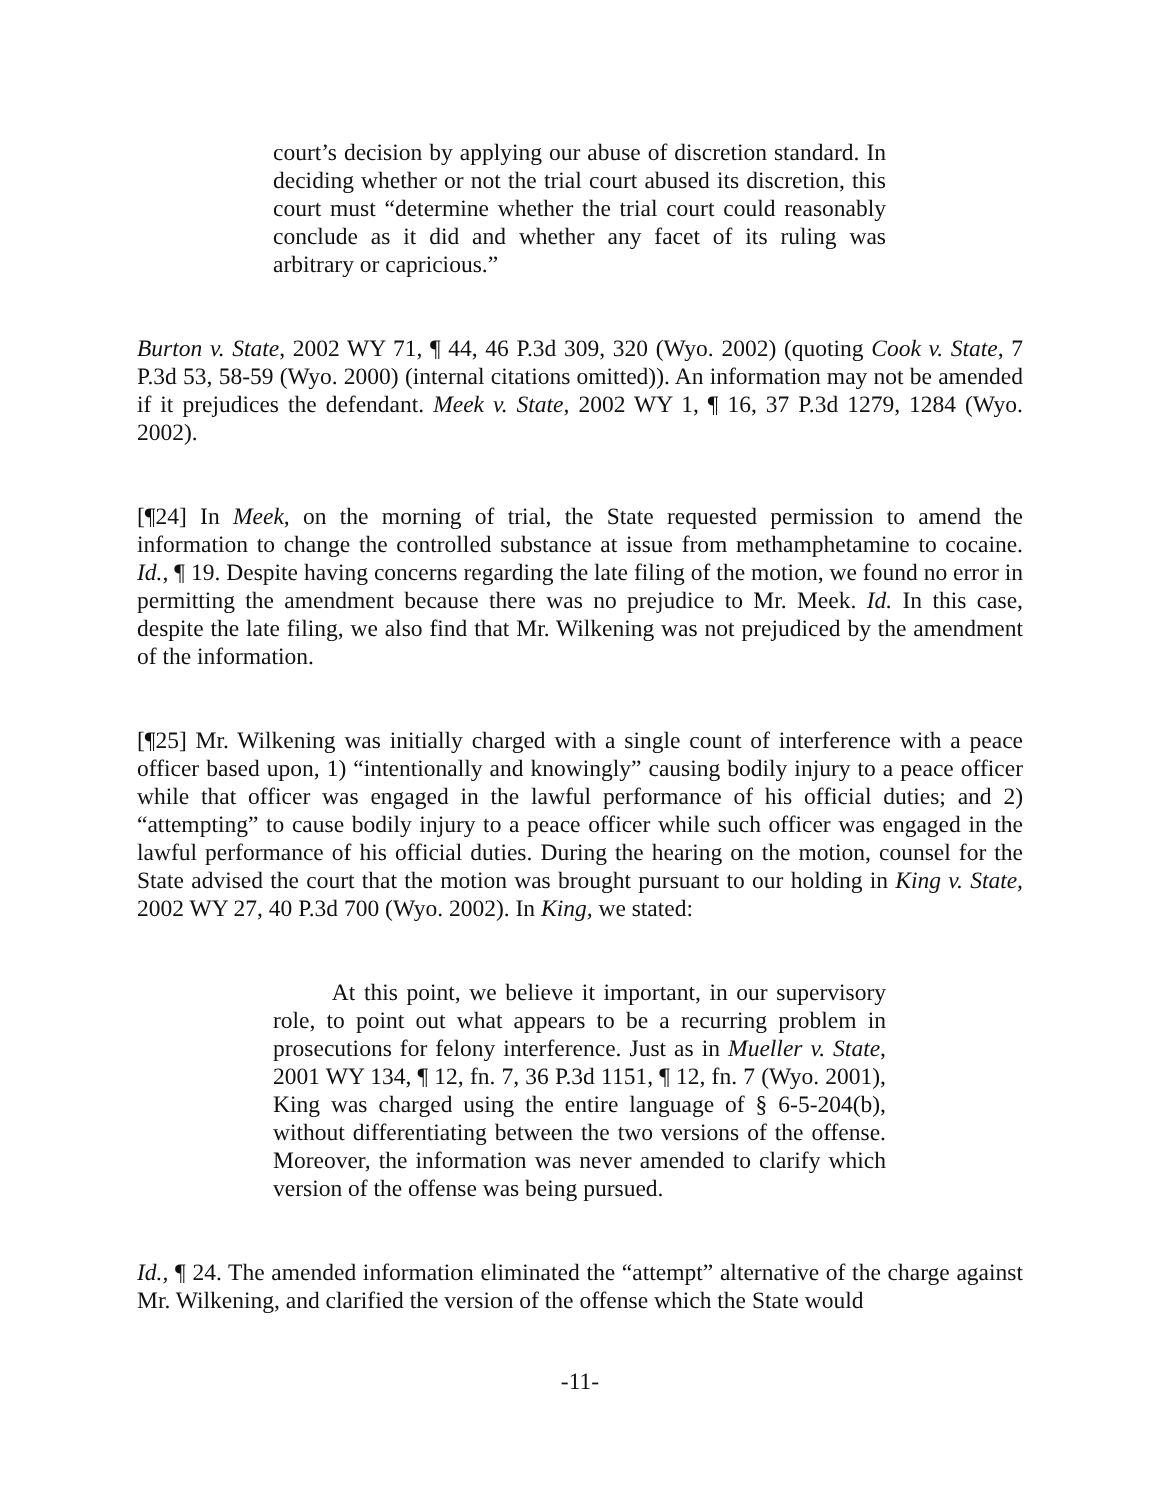court’s decision by applying our abuse of discretion standard. In deciding whether or not the trial court abused its discretion, this court must “determine whether the trial court could reasonably conclude as it did and whether any facet of its ruling was arbitrary or capricious.”
Burton v. State, 2002 WY 71, ¶ 44, 46 P.3d 309, 320 (Wyo. 2002) (quoting Cook v. State, 7 P.3d 53, 58-59 (Wyo. 2000) (internal citations omitted)). An information may not be amended if it prejudices the defendant. Meek v. State, 2002 WY 1, ¶ 16, 37 P.3d 1279, 1284 (Wyo. 2002).
[¶24] In Meek, on the morning of trial, the State requested permission to amend the information to change the controlled substance at issue from methamphetamine to cocaine. Id., ¶ 19. Despite having concerns regarding the late filing of the motion, we found no error in permitting the amendment because there was no prejudice to Mr. Meek. Id. In this case, despite the late filing, we also find that Mr. Wilkening was not prejudiced by the amendment of the information.
[¶25] Mr. Wilkening was initially charged with a single count of interference with a peace officer based upon, 1) “intentionally and knowingly” causing bodily injury to a peace officer while that officer was engaged in the lawful performance of his official duties; and 2) “attempting” to cause bodily injury to a peace officer while such officer was engaged in the lawful performance of his official duties. During the hearing on the motion, counsel for the State advised the court that the motion was brought pursuant to our holding in King v. State, 2002 WY 27, 40 P.3d 700 (Wyo. 2002). In King, we stated:
   At this point, we believe it important, in our supervisory role, to point out what appears to be a recurring problem in prosecutions for felony interference. Just as in Mueller v. State, 2001 WY 134, ¶ 12, fn. 7, 36 P.3d 1151, ¶ 12, fn. 7 (Wyo. 2001), King was charged using the entire language of § 6-5-204(b), without differentiating between the two versions of the offense. Moreover, the information was never amended to clarify which version of the offense was being pursued.
Id., ¶ 24. The amended information eliminated the “attempt” alternative of the charge against Mr. Wilkening, and clarified the version of the offense which the State would
-11-